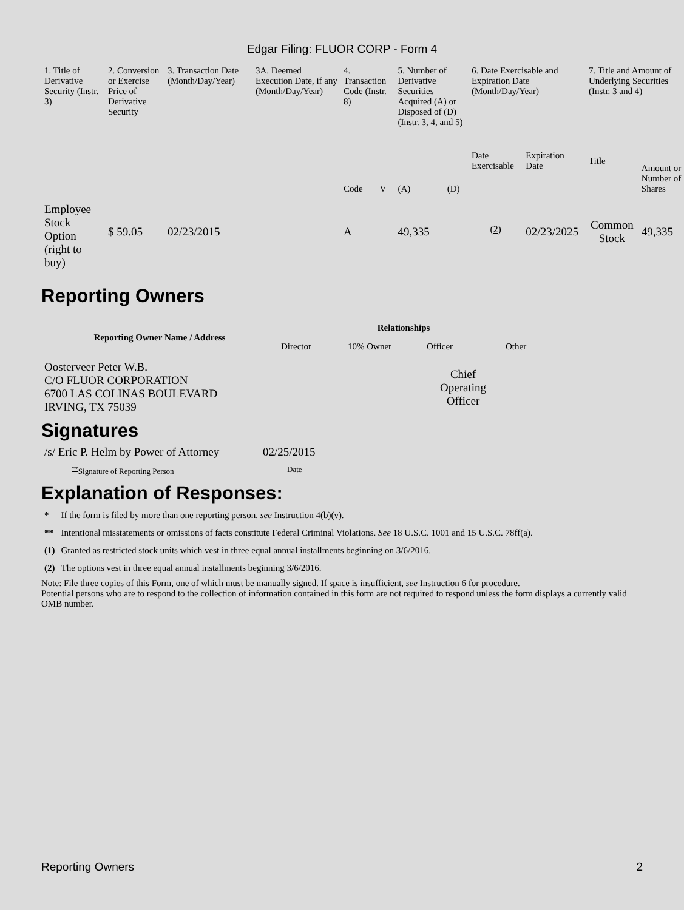Edgar Filing: FLUOR CORP - Form 4
| 1. Title of Derivative Security (Instr. 3) | 2. Conversion or Exercise Price of Derivative Security | 3. Transaction Date (Month/Day/Year) | 3A. Deemed Execution Date, if any (Month/Day/Year) | 4. Transaction Code (Instr. 8) | | 5. Number of Derivative Securities Acquired (A) or Disposed of (D) (Instr. 3, 4, and 5) | | 6. Date Exercisable and Expiration Date (Month/Day/Year) | | 7. Title and Amount of Underlying Securities (Instr. 3 and 4) | |
| --- | --- | --- | --- | --- | --- | --- | --- | --- | --- | --- | --- |
| | | | | Code | V | (A) | (D) | Date Exercisable | Expiration Date | Title | Amount or Number of Shares |
| Employee Stock Option (right to buy) | $ 59.05 | 02/23/2015 | | A | | 49,335 | | <sup>(2)</sup> | 02/23/2025 | Common Stock | 49,335 |
Reporting Owners
| Reporting Owner Name / Address | Relationships | | | |
| --- | --- | --- | --- | --- |
| | Director | 10% Owner | Officer | Other |
| Oosterveer Peter W.B. C/O FLUOR CORPORATION 6700 LAS COLINAS BOULEVARD IRVING, TX 75039 | | | Chief Operating Officer | |
Signatures
| /s/ Eric P. Helm by Power of Attorney | 02/25/2015 |
| <sup>**</sup> Signature of Reporting Person | Date |
Explanation of Responses:
| * | If the form is filed by more than one reporting person, see Instruction 4(b)(v). |
| ** | Intentional misstatements or omissions of facts constitute Federal Criminal Violations. See 18 U.S.C. 1001 and 15 U.S.C. 78ff(a). |
| (1) | Granted as restricted stock units which vest in three equal annual installments beginning on 3/6/2016. |
| (2) | The options vest in three equal annual installments beginning 3/6/2016. |
Note: File three copies of this Form, one of which must be manually signed. If space is insufficient, see Instruction 6 for procedure.
Potential persons who are to respond to the collection of information contained in this form are not required to respond unless the form displays a currently valid OMB number.
Reporting Owners 2